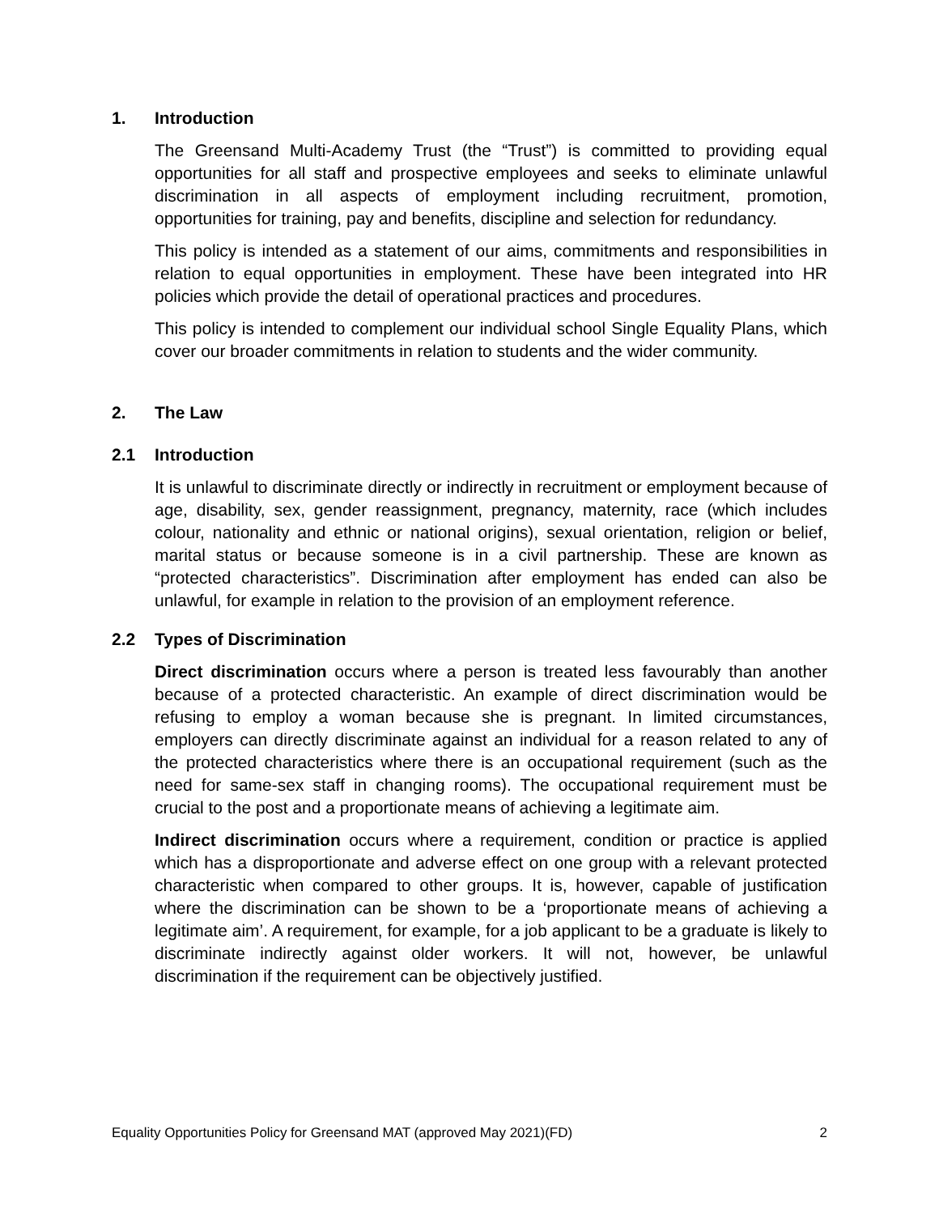1. Introduction
The Greensand Multi-Academy Trust (the “Trust”) is committed to providing equal opportunities for all staff and prospective employees and seeks to eliminate unlawful discrimination in all aspects of employment including recruitment, promotion, opportunities for training, pay and benefits, discipline and selection for redundancy.
This policy is intended as a statement of our aims, commitments and responsibilities in relation to equal opportunities in employment. These have been integrated into HR policies which provide the detail of operational practices and procedures.
This policy is intended to complement our individual school Single Equality Plans, which cover our broader commitments in relation to students and the wider community.
2. The Law
2.1 Introduction
It is unlawful to discriminate directly or indirectly in recruitment or employment because of age, disability, sex, gender reassignment, pregnancy, maternity, race (which includes colour, nationality and ethnic or national origins), sexual orientation, religion or belief, marital status or because someone is in a civil partnership. These are known as “protected characteristics”. Discrimination after employment has ended can also be unlawful, for example in relation to the provision of an employment reference.
2.2 Types of Discrimination
Direct discrimination occurs where a person is treated less favourably than another because of a protected characteristic. An example of direct discrimination would be refusing to employ a woman because she is pregnant. In limited circumstances, employers can directly discriminate against an individual for a reason related to any of the protected characteristics where there is an occupational requirement (such as the need for same-sex staff in changing rooms). The occupational requirement must be crucial to the post and a proportionate means of achieving a legitimate aim.
Indirect discrimination occurs where a requirement, condition or practice is applied which has a disproportionate and adverse effect on one group with a relevant protected characteristic when compared to other groups. It is, however, capable of justification where the discrimination can be shown to be a ‘proportionate means of achieving a legitimate aim’. A requirement, for example, for a job applicant to be a graduate is likely to discriminate indirectly against older workers. It will not, however, be unlawful discrimination if the requirement can be objectively justified.
Equality Opportunities Policy for Greensand MAT (approved May 2021)(FD) 2